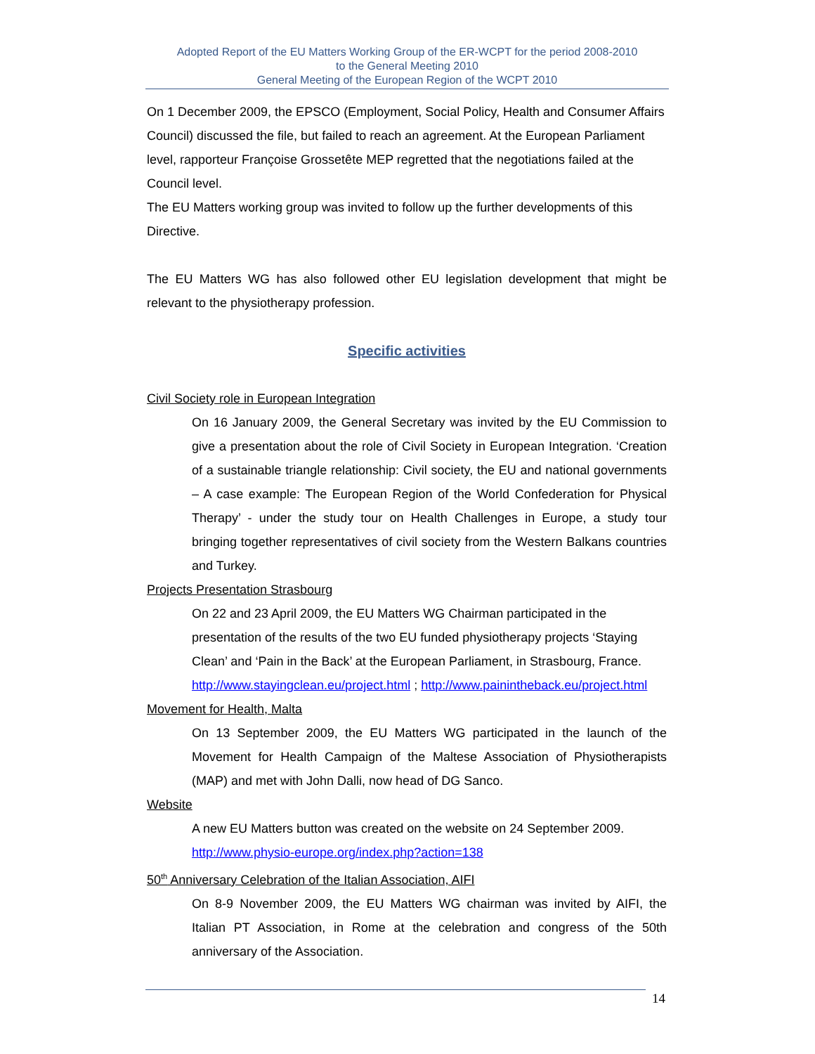Adopted Report of the EU Matters Working Group of the ER-WCPT for the period 2008-2010
to the General Meeting 2010
General Meeting of the European Region of the WCPT 2010
On 1 December 2009, the EPSCO (Employment, Social Policy, Health and Consumer Affairs Council) discussed the file, but failed to reach an agreement. At the European Parliament level, rapporteur Françoise Grossetête MEP regretted that the negotiations failed at the Council level.
The EU Matters working group was invited to follow up the further developments of this Directive.
The EU Matters WG has also followed other EU legislation development that might be relevant to the physiotherapy profession.
Specific activities
Civil Society role in European Integration
On 16 January 2009, the General Secretary was invited by the EU Commission to give a presentation about the role of Civil Society in European Integration. ‘Creation of a sustainable triangle relationship: Civil society, the EU and national governments – A case example: The European Region of the World Confederation for Physical Therapy’ - under the study tour on Health Challenges in Europe, a study tour bringing together representatives of civil society from the Western Balkans countries and Turkey.
Projects Presentation Strasbourg
On 22 and 23 April 2009, the EU Matters WG Chairman participated in the presentation of the results of the two EU funded physiotherapy projects ‘Staying Clean’ and ‘Pain in the Back’ at the European Parliament, in Strasbourg, France. http://www.stayingclean.eu/project.html ; http://www.painintheback.eu/project.html
Movement for Health, Malta
On 13 September 2009, the EU Matters WG participated in the launch of the Movement for Health Campaign of the Maltese Association of Physiotherapists (MAP) and met with John Dalli, now head of DG Sanco.
Website
A new EU Matters button was created on the website on 24 September 2009. http://www.physio-europe.org/index.php?action=138
50<sup>th</sup> Anniversary Celebration of the Italian Association, AIFI
On 8-9 November 2009, the EU Matters WG chairman was invited by AIFI, the Italian PT Association, in Rome at the celebration and congress of the 50th anniversary of the Association.
14